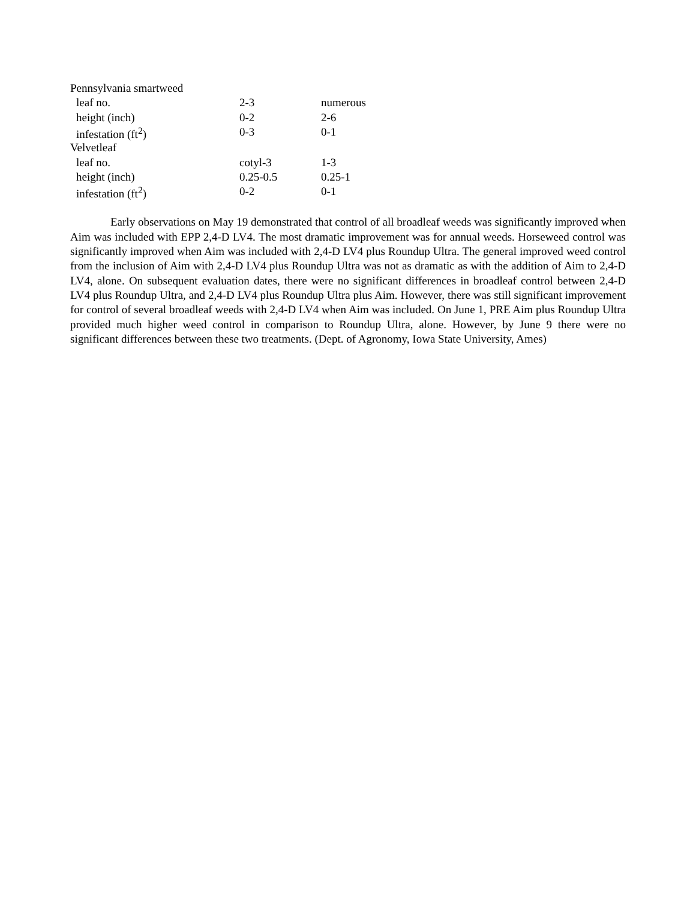| Pennsylvania smartweed | | |
| leaf no. | 2-3 | numerous |
| height (inch) | 0-2 | 2-6 |
| infestation (ft<sup>2</sup>) | 0-3 | 0-1 |
| Velvetleaf | | |
| leaf no. | cotyl-3 | 1-3 |
| height (inch) | 0.25-0.5 | 0.25-1 |
| infestation (ft<sup>2</sup>) | 0-2 | 0-1 |
Early observations on May 19 demonstrated that control of all broadleaf weeds was significantly improved when Aim was included with EPP 2,4-D LV4. The most dramatic improvement was for annual weeds. Horseweed control was significantly improved when Aim was included with 2,4-D LV4 plus Roundup Ultra. The general improved weed control from the inclusion of Aim with 2,4-D LV4 plus Roundup Ultra was not as dramatic as with the addition of Aim to 2,4-D LV4, alone. On subsequent evaluation dates, there were no significant differences in broadleaf control between 2,4-D LV4 plus Roundup Ultra, and 2,4-D LV4 plus Roundup Ultra plus Aim. However, there was still significant improvement for control of several broadleaf weeds with 2,4-D LV4 when Aim was included. On June 1, PRE Aim plus Roundup Ultra provided much higher weed control in comparison to Roundup Ultra, alone. However, by June 9 there were no significant differences between these two treatments. (Dept. of Agronomy, Iowa State University, Ames)